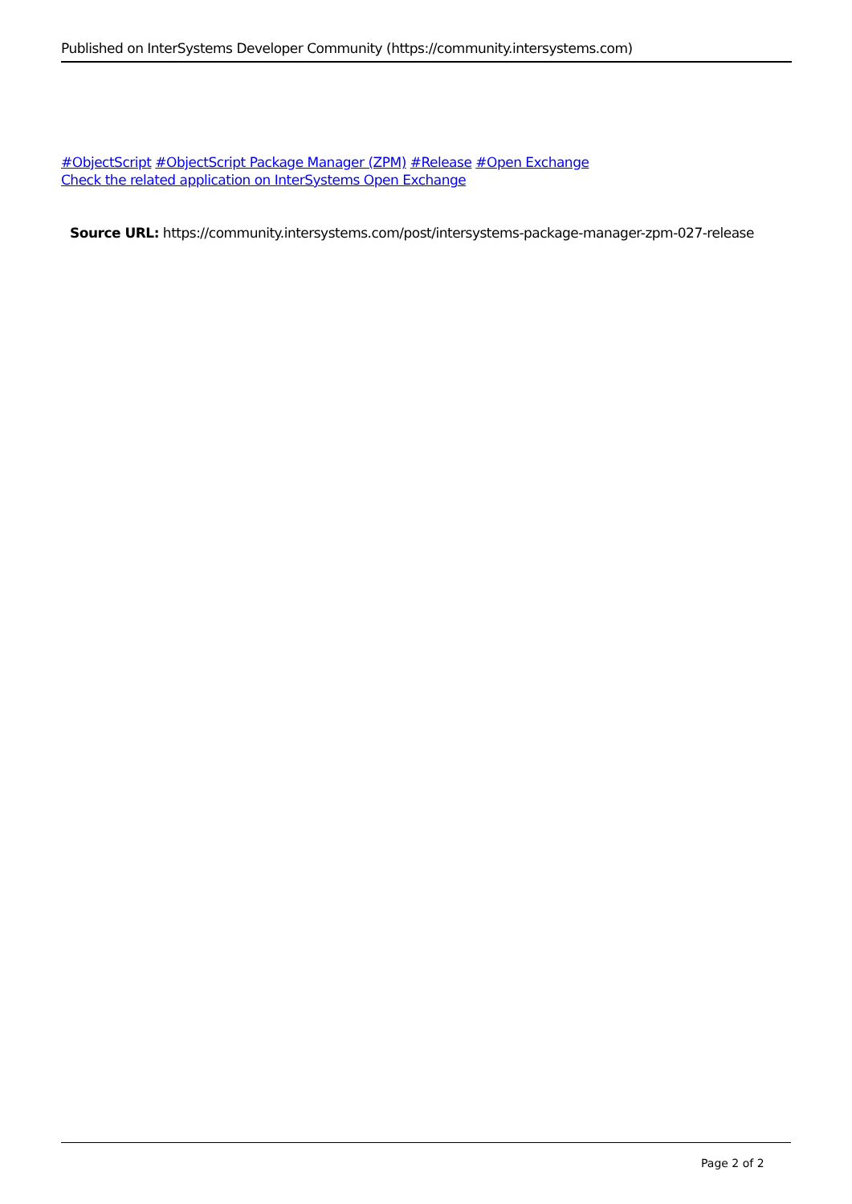Published on InterSystems Developer Community (https://community.intersystems.com)
#ObjectScript #ObjectScript Package Manager (ZPM) #Release #Open Exchange
Check the related application on InterSystems Open Exchange
Source URL: https://community.intersystems.com/post/intersystems-package-manager-zpm-027-release
Page 2 of 2